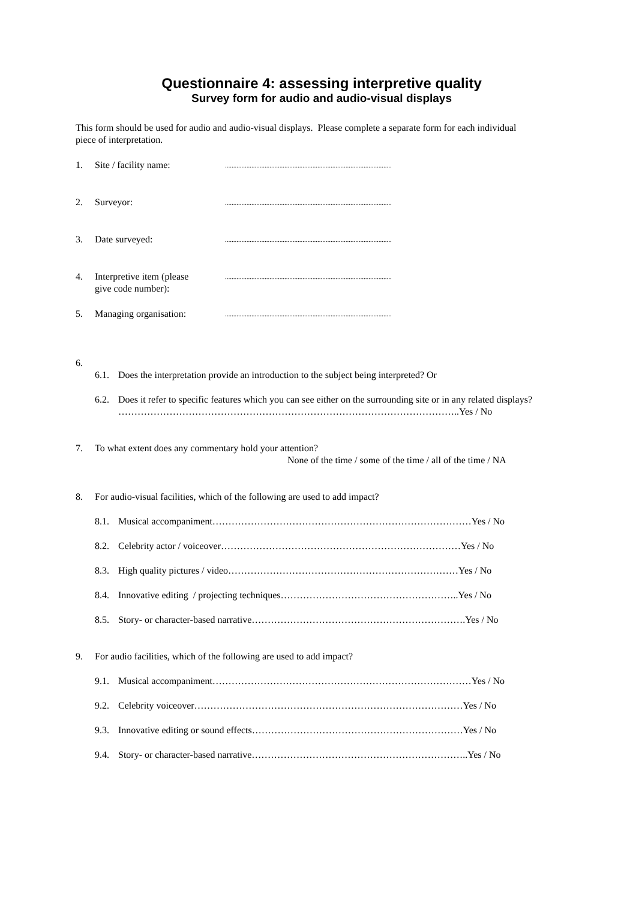Questionnaire 4: assessing interpretive quality
Survey form for audio and audio-visual displays
This form should be used for audio and audio-visual displays. Please complete a separate form for each individual piece of interpretation.
1. Site / facility name:.....................................................................................................
2. Surveyor:.....................................................................................................
3. Date surveyed:.....................................................................................................
4. Interpretive item (please
give code number):.....................................................................................................
5. Managing organisation:.....................................................................................................
6.
6.1. Does the interpretation provide an introduction to the subject being interpreted? Or
6.2. Does it refer to specific features which you can see either on the surrounding site or in any related displays?
……………………………………………………………………………………………..Yes / No
7. To what extent does any commentary hold your attention?
None of the time / some of the time / all of the time / NA
8. For audio-visual facilities, which of the following are used to add impact?
8.1. Musical accompaniment………………………………………………………………………Yes / No
8.2. Celebrity actor / voiceover…………………………………………………………………Yes / No
8.3. High quality pictures / video………………………………………………………………Yes / No
8.4. Innovative editing / projecting techniques………………………………………………..Yes / No
8.5. Story- or character-based narrative………………………………………………………….Yes / No
9. For audio facilities, which of the following are used to add impact?
9.1. Musical accompaniment………………………………………………………………………Yes / No
9.2. Celebrity voiceover…………………………………………………………………………Yes / No
9.3. Innovative editing or sound effects…………………………………………………………Yes / No
9.4. Story- or character-based narrative…………………………………………………………..Yes / No